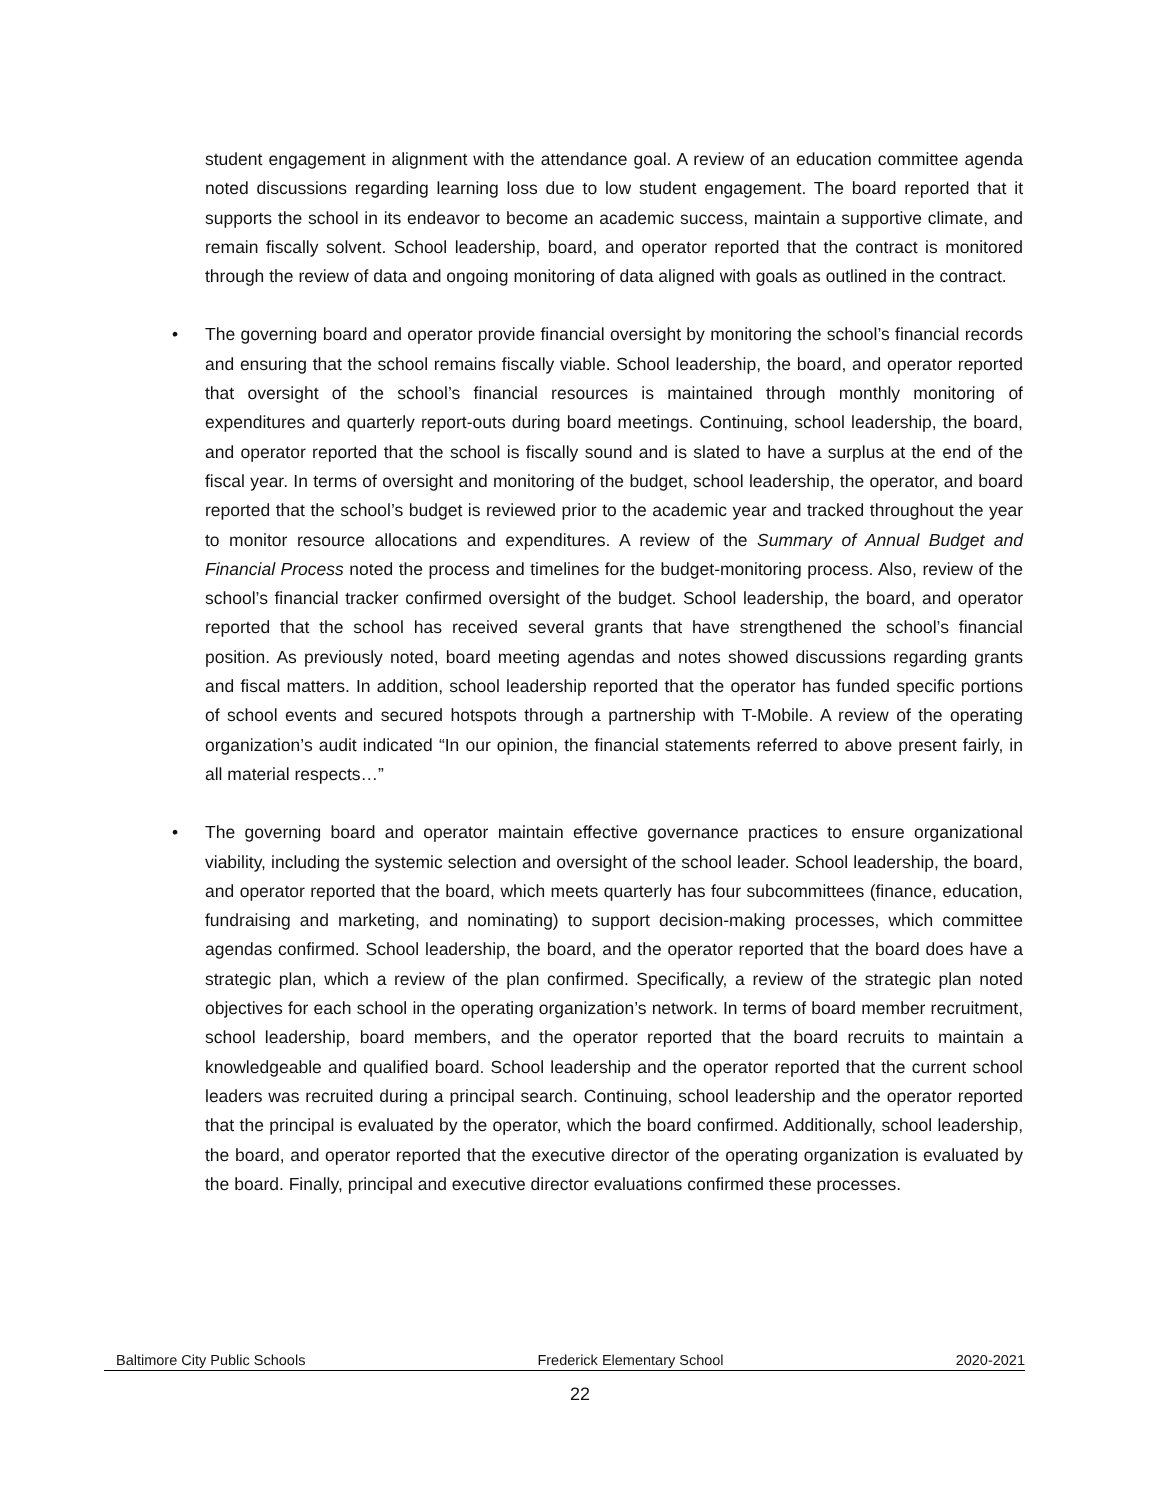student engagement in alignment with the attendance goal. A review of an education committee agenda noted discussions regarding learning loss due to low student engagement. The board reported that it supports the school in its endeavor to become an academic success, maintain a supportive climate, and remain fiscally solvent. School leadership, board, and operator reported that the contract is monitored through the review of data and ongoing monitoring of data aligned with goals as outlined in the contract.
• The governing board and operator provide financial oversight by monitoring the school’s financial records and ensuring that the school remains fiscally viable. School leadership, the board, and operator reported that oversight of the school’s financial resources is maintained through monthly monitoring of expenditures and quarterly report-outs during board meetings. Continuing, school leadership, the board, and operator reported that the school is fiscally sound and is slated to have a surplus at the end of the fiscal year. In terms of oversight and monitoring of the budget, school leadership, the operator, and board reported that the school’s budget is reviewed prior to the academic year and tracked throughout the year to monitor resource allocations and expenditures. A review of the Summary of Annual Budget and Financial Process noted the process and timelines for the budget-monitoring process. Also, review of the school’s financial tracker confirmed oversight of the budget. School leadership, the board, and operator reported that the school has received several grants that have strengthened the school’s financial position. As previously noted, board meeting agendas and notes showed discussions regarding grants and fiscal matters. In addition, school leadership reported that the operator has funded specific portions of school events and secured hotspots through a partnership with T-Mobile. A review of the operating organization’s audit indicated “In our opinion, the financial statements referred to above present fairly, in all material respects…”
• The governing board and operator maintain effective governance practices to ensure organizational viability, including the systemic selection and oversight of the school leader. School leadership, the board, and operator reported that the board, which meets quarterly has four subcommittees (finance, education, fundraising and marketing, and nominating) to support decision-making processes, which committee agendas confirmed. School leadership, the board, and the operator reported that the board does have a strategic plan, which a review of the plan confirmed. Specifically, a review of the strategic plan noted objectives for each school in the operating organization’s network. In terms of board member recruitment, school leadership, board members, and the operator reported that the board recruits to maintain a knowledgeable and qualified board. School leadership and the operator reported that the current school leaders was recruited during a principal search. Continuing, school leadership and the operator reported that the principal is evaluated by the operator, which the board confirmed. Additionally, school leadership, the board, and operator reported that the executive director of the operating organization is evaluated by the board. Finally, principal and executive director evaluations confirmed these processes.
Baltimore City Public Schools Frederick Elementary School 2020-2021
22